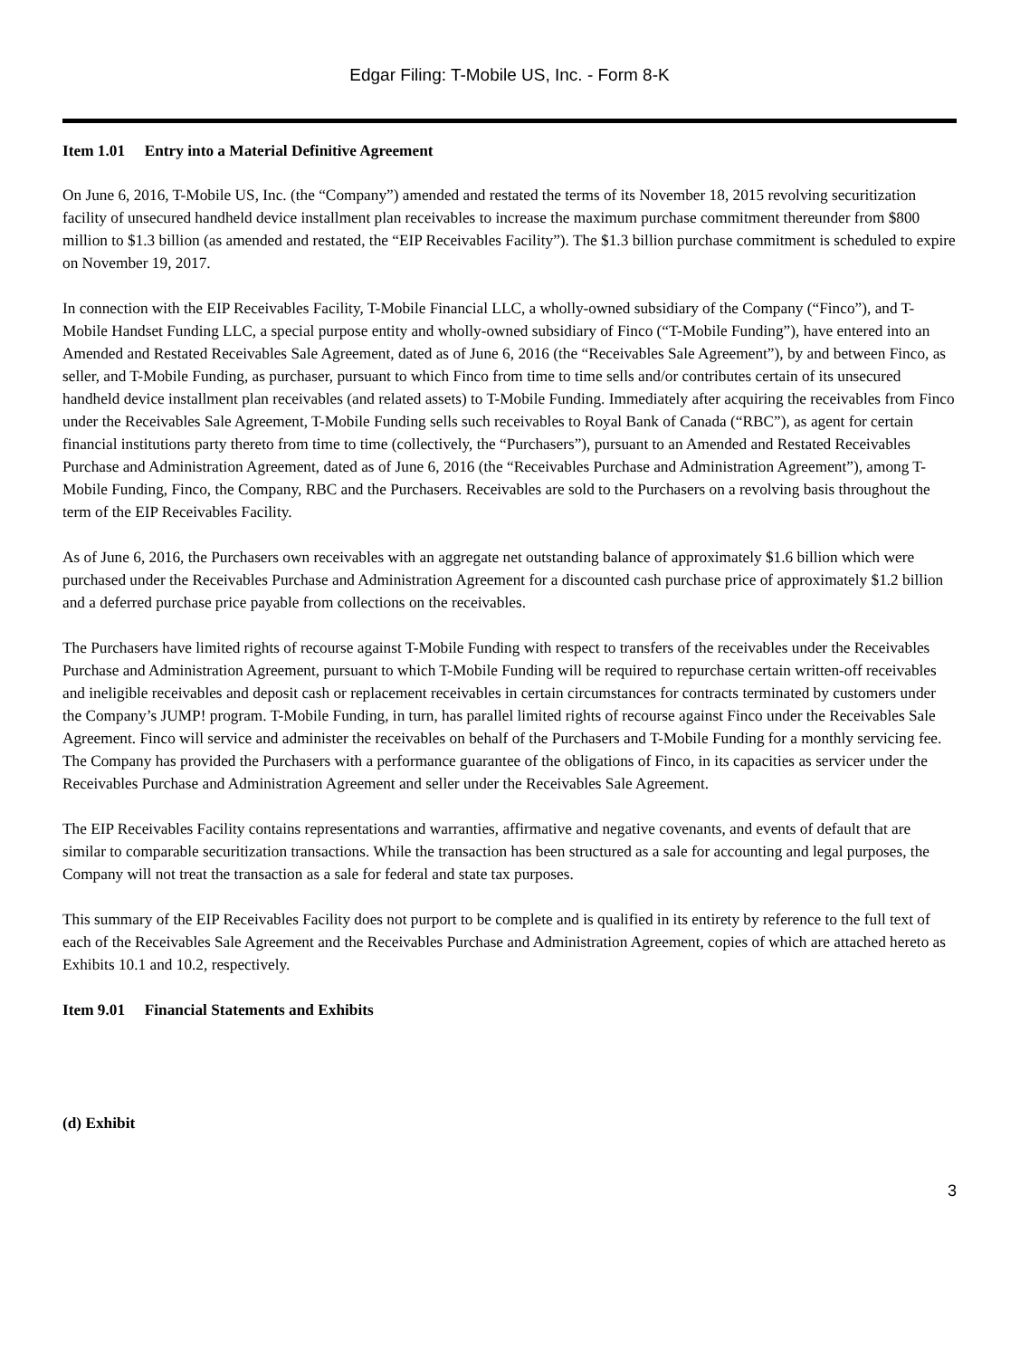Edgar Filing: T-Mobile US, Inc. - Form 8-K
Item 1.01 Entry into a Material Definitive Agreement
On June 6, 2016, T-Mobile US, Inc. (the “Company”) amended and restated the terms of its November 18, 2015 revolving securitization facility of unsecured handheld device installment plan receivables to increase the maximum purchase commitment thereunder from $800 million to $1.3 billion (as amended and restated, the “EIP Receivables Facility”). The $1.3 billion purchase commitment is scheduled to expire on November 19, 2017.
In connection with the EIP Receivables Facility, T-Mobile Financial LLC, a wholly-owned subsidiary of the Company (“Finco”), and T-Mobile Handset Funding LLC, a special purpose entity and wholly-owned subsidiary of Finco (“T-Mobile Funding”), have entered into an Amended and Restated Receivables Sale Agreement, dated as of June 6, 2016 (the “Receivables Sale Agreement”), by and between Finco, as seller, and T-Mobile Funding, as purchaser, pursuant to which Finco from time to time sells and/or contributes certain of its unsecured handheld device installment plan receivables (and related assets) to T-Mobile Funding. Immediately after acquiring the receivables from Finco under the Receivables Sale Agreement, T-Mobile Funding sells such receivables to Royal Bank of Canada (“RBC”), as agent for certain financial institutions party thereto from time to time (collectively, the “Purchasers”), pursuant to an Amended and Restated Receivables Purchase and Administration Agreement, dated as of June 6, 2016 (the “Receivables Purchase and Administration Agreement”), among T-Mobile Funding, Finco, the Company, RBC and the Purchasers. Receivables are sold to the Purchasers on a revolving basis throughout the term of the EIP Receivables Facility.
As of June 6, 2016, the Purchasers own receivables with an aggregate net outstanding balance of approximately $1.6 billion which were purchased under the Receivables Purchase and Administration Agreement for a discounted cash purchase price of approximately $1.2 billion and a deferred purchase price payable from collections on the receivables.
The Purchasers have limited rights of recourse against T-Mobile Funding with respect to transfers of the receivables under the Receivables Purchase and Administration Agreement, pursuant to which T-Mobile Funding will be required to repurchase certain written-off receivables and ineligible receivables and deposit cash or replacement receivables in certain circumstances for contracts terminated by customers under the Company’s JUMP! program. T-Mobile Funding, in turn, has parallel limited rights of recourse against Finco under the Receivables Sale Agreement. Finco will service and administer the receivables on behalf of the Purchasers and T-Mobile Funding for a monthly servicing fee. The Company has provided the Purchasers with a performance guarantee of the obligations of Finco, in its capacities as servicer under the Receivables Purchase and Administration Agreement and seller under the Receivables Sale Agreement.
The EIP Receivables Facility contains representations and warranties, affirmative and negative covenants, and events of default that are similar to comparable securitization transactions. While the transaction has been structured as a sale for accounting and legal purposes, the Company will not treat the transaction as a sale for federal and state tax purposes.
This summary of the EIP Receivables Facility does not purport to be complete and is qualified in its entirety by reference to the full text of each of the Receivables Sale Agreement and the Receivables Purchase and Administration Agreement, copies of which are attached hereto as Exhibits 10.1 and 10.2, respectively.
Item 9.01 Financial Statements and Exhibits
(d) Exhibit
3